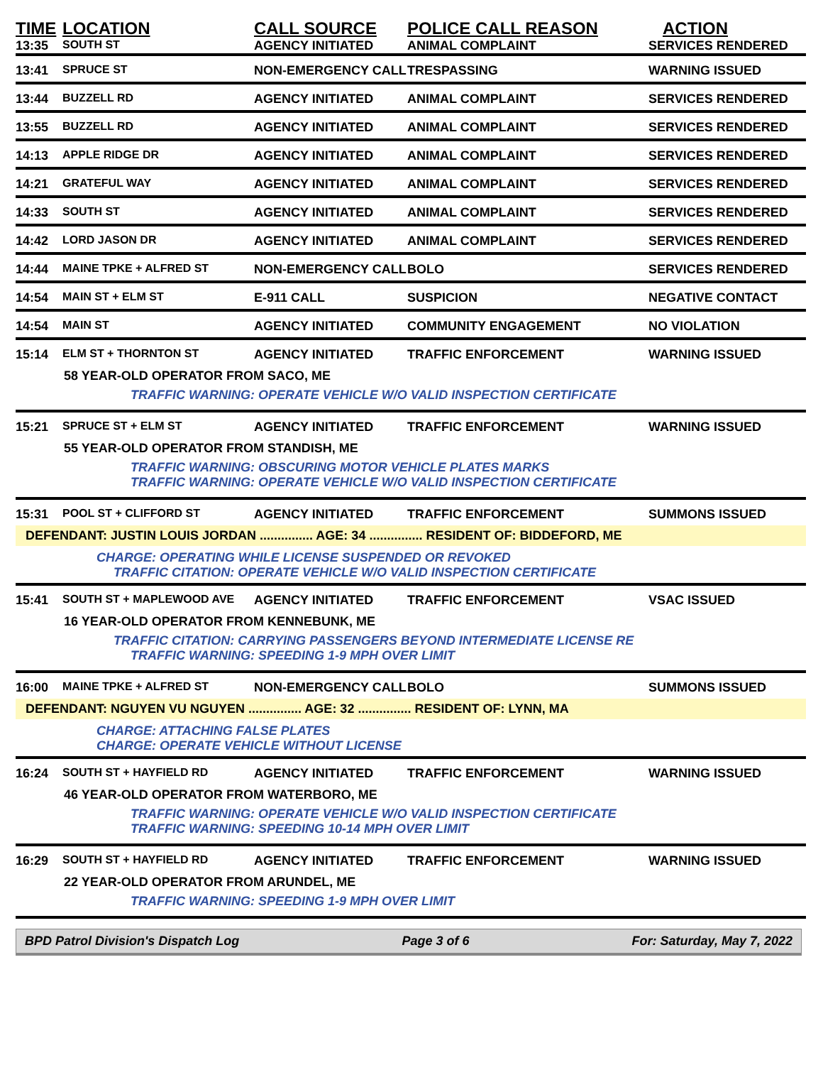| TIME | LOCATION | CALL SOURCE | POLICE CALL REASON | ACTION |
| --- | --- | --- | --- | --- |
| 13:35 | SOUTH ST | AGENCY INITIATED | ANIMAL COMPLAINT | SERVICES RENDERED |
| 13:41 | SPRUCE ST | NON-EMERGENCY CALL | TRESPASSING | WARNING ISSUED |
| 13:44 | BUZZELL RD | AGENCY INITIATED | ANIMAL COMPLAINT | SERVICES RENDERED |
| 13:55 | BUZZELL RD | AGENCY INITIATED | ANIMAL COMPLAINT | SERVICES RENDERED |
| 14:13 | APPLE RIDGE DR | AGENCY INITIATED | ANIMAL COMPLAINT | SERVICES RENDERED |
| 14:21 | GRATEFUL WAY | AGENCY INITIATED | ANIMAL COMPLAINT | SERVICES RENDERED |
| 14:33 | SOUTH ST | AGENCY INITIATED | ANIMAL COMPLAINT | SERVICES RENDERED |
| 14:42 | LORD JASON DR | AGENCY INITIATED | ANIMAL COMPLAINT | SERVICES RENDERED |
| 14:44 | MAINE TPKE + ALFRED ST | NON-EMERGENCY CALL | BOLO | SERVICES RENDERED |
| 14:54 | MAIN ST + ELM ST | E-911 CALL | SUSPICION | NEGATIVE CONTACT |
| 14:54 | MAIN ST | AGENCY INITIATED | COMMUNITY ENGAGEMENT | NO VIOLATION |
| 15:14 | ELM ST + THORNTON ST | AGENCY INITIATED | TRAFFIC ENFORCEMENT | WARNING ISSUED |
| 58 YEAR-OLD OPERATOR FROM SACO, ME TRAFFIC WARNING: OPERATE VEHICLE W/O VALID INSPECTION CERTIFICATE | | | | |
| 15:21 | SPRUCE ST + ELM ST | AGENCY INITIATED | TRAFFIC ENFORCEMENT | WARNING ISSUED |
| 55 YEAR-OLD OPERATOR FROM STANDISH, ME TRAFFIC WARNING: OBSCURING MOTOR VEHICLE PLATES MARKS TRAFFIC WARNING: OPERATE VEHICLE W/O VALID INSPECTION CERTIFICATE | | | | |
| 15:31 | POOL ST + CLIFFORD ST | AGENCY INITIATED | TRAFFIC ENFORCEMENT | SUMMONS ISSUED |
| DEFENDANT: JUSTIN LOUIS JORDAN ............... AGE: 34 ............... RESIDENT OF: BIDDEFORD, ME CHARGE: OPERATING WHILE LICENSE SUSPENDED OR REVOKED TRAFFIC CITATION: OPERATE VEHICLE W/O VALID INSPECTION CERTIFICATE | | | | |
| 15:41 | SOUTH ST + MAPLEWOOD AVE | AGENCY INITIATED | TRAFFIC ENFORCEMENT | VSAC ISSUED |
| 16 YEAR-OLD OPERATOR FROM KENNEBUNK, ME TRAFFIC CITATION: CARRYING PASSENGERS BEYOND INTERMEDIATE LICENSE RE TRAFFIC WARNING: SPEEDING 1-9 MPH OVER LIMIT | | | | |
| 16:00 | MAINE TPKE + ALFRED ST | NON-EMERGENCY CALL | BOLO | SUMMONS ISSUED |
| DEFENDANT: NGUYEN VU NGUYEN ............... AGE: 32 ............... RESIDENT OF: LYNN, MA CHARGE: ATTACHING FALSE PLATES CHARGE: OPERATE VEHICLE WITHOUT LICENSE | | | | |
| 16:24 | SOUTH ST + HAYFIELD RD | AGENCY INITIATED | TRAFFIC ENFORCEMENT | WARNING ISSUED |
| 46 YEAR-OLD OPERATOR FROM WATERBORO, ME TRAFFIC WARNING: OPERATE VEHICLE W/O VALID INSPECTION CERTIFICATE TRAFFIC WARNING: SPEEDING 10-14 MPH OVER LIMIT | | | | |
| 16:29 | SOUTH ST + HAYFIELD RD | AGENCY INITIATED | TRAFFIC ENFORCEMENT | WARNING ISSUED |
| 22 YEAR-OLD OPERATOR FROM ARUNDEL, ME TRAFFIC WARNING: SPEEDING 1-9 MPH OVER LIMIT | | | | |
BPD Patrol Division's Dispatch Log Page 3 of 6 For: Saturday, May 7, 2022